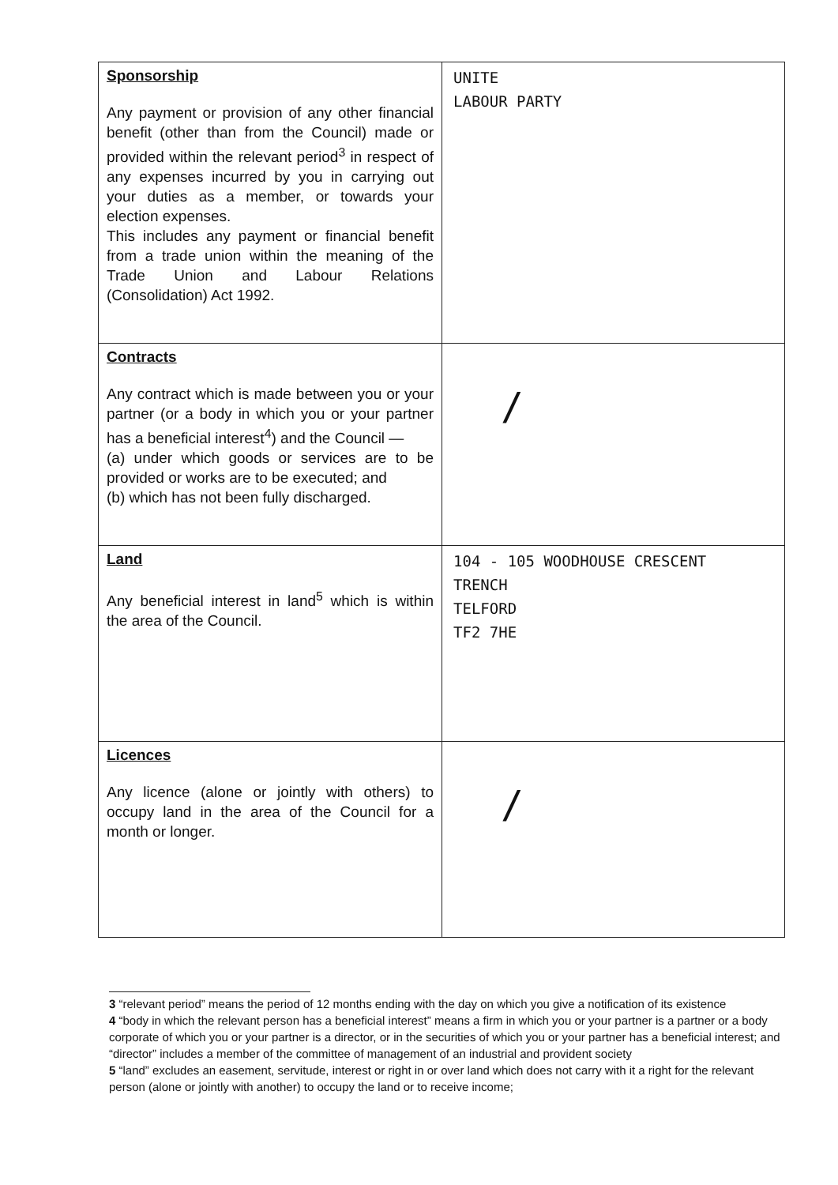| Sponsorship Any payment or provision of any other financial benefit (other than from the Council) made or provided within the relevant period<sup>3</sup> in respect of any expenses incurred by you in carrying out your duties as a member, or towards your election expenses. This includes any payment or financial benefit from a trade union within the meaning of the Trade Union and Labour Relations (Consolidation) Act 1992. | UNITE LABOUR PARTY |
| Contracts Any contract which is made between you or your partner (or a body in which you or your partner has a beneficial interest<sup>4</sup>) and the Council — (a) under which goods or services are to be provided or works are to be executed; and (b) which has not been fully discharged. | / |
| Land Any beneficial interest in land<sup>5</sup> which is within the area of the Council. | 104 - 105 WOODHOUSE CRESCENT TRENCH TELFORD TF2 7HE |
| Licences Any licence (alone or jointly with others) to occupy land in the area of the Council for a month or longer. | / |
3 “relevant period” means the period of 12 months ending with the day on which you give a notification of its existence
4 “body in which the relevant person has a beneficial interest” means a firm in which you or your partner is a partner or a body corporate of which you or your partner is a director, or in the securities of which you or your partner has a beneficial interest; and “director” includes a member of the committee of management of an industrial and provident society
5 “land” excludes an easement, servitude, interest or right in or over land which does not carry with it a right for the relevant person (alone or jointly with another) to occupy the land or to receive income;